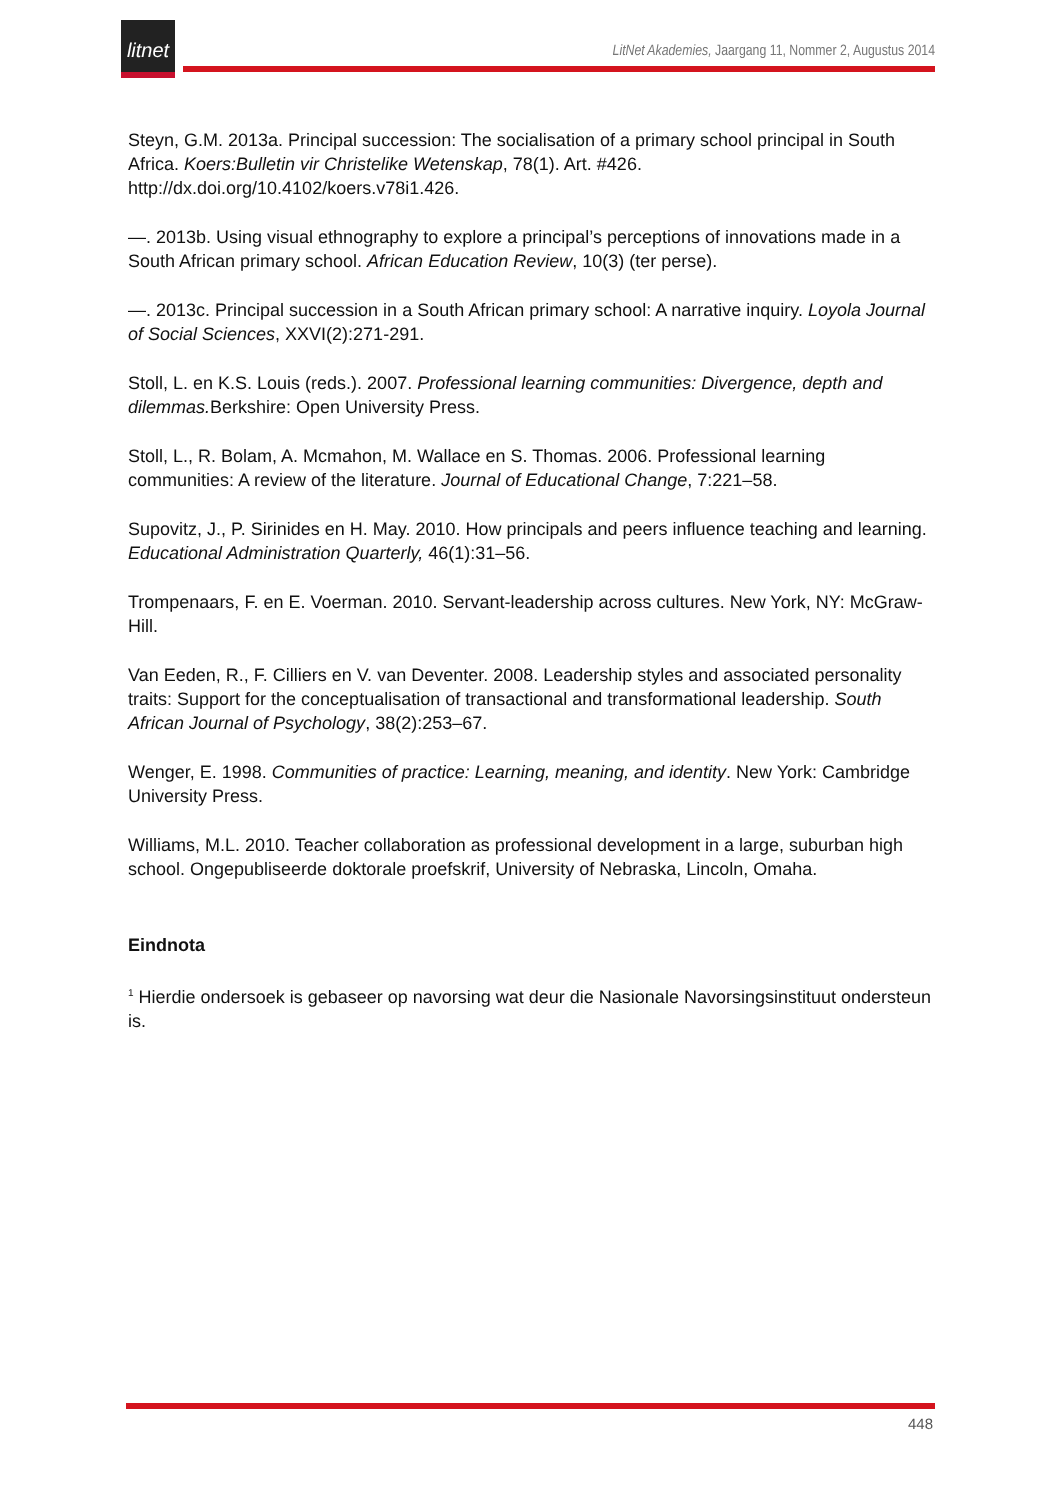litnet
LitNet Akademies, Jaargang 11, Nommer 2, Augustus 2014
Steyn, G.M. 2013a. Principal succession: The socialisation of a primary school principal in South Africa. Koers:Bulletin vir Christelike Wetenskap, 78(1). Art. #426. http://dx.doi.org/10.4102/koers.v78i1.426.
—. 2013b. Using visual ethnography to explore a principal’s perceptions of innovations made in a South African primary school. African Education Review, 10(3) (ter perse).
—. 2013c. Principal succession in a South African primary school: A narrative inquiry. Loyola Journal of Social Sciences, XXVI(2):271-291.
Stoll, L. en K.S. Louis (reds.). 2007. Professional learning communities: Divergence, depth and dilemmas. Berkshire: Open University Press.
Stoll, L., R. Bolam, A. Mcmahon, M. Wallace en S. Thomas. 2006. Professional learning communities: A review of the literature. Journal of Educational Change, 7:221–58.
Supovitz, J., P. Sirinides en H. May. 2010. How principals and peers influence teaching and learning. Educational Administration Quarterly, 46(1):31–56.
Trompenaars, F. en E. Voerman. 2010. Servant-leadership across cultures. New York, NY: McGraw-Hill.
Van Eeden, R., F. Cilliers en V. van Deventer. 2008. Leadership styles and associated personality traits: Support for the conceptualisation of transactional and transformational leadership. South African Journal of Psychology, 38(2):253–67.
Wenger, E. 1998. Communities of practice: Learning, meaning, and identity. New York: Cambridge University Press.
Williams, M.L. 2010. Teacher collaboration as professional development in a large, suburban high school. Ongepubliseerde doktorale proefskrif, University of Nebraska, Lincoln, Omaha.
Eindnota
<sup>1</sup> Hierdie ondersoek is gebaseer op navorsing wat deur die Nasionale Navorsingsinstituut ondersteun is.
448